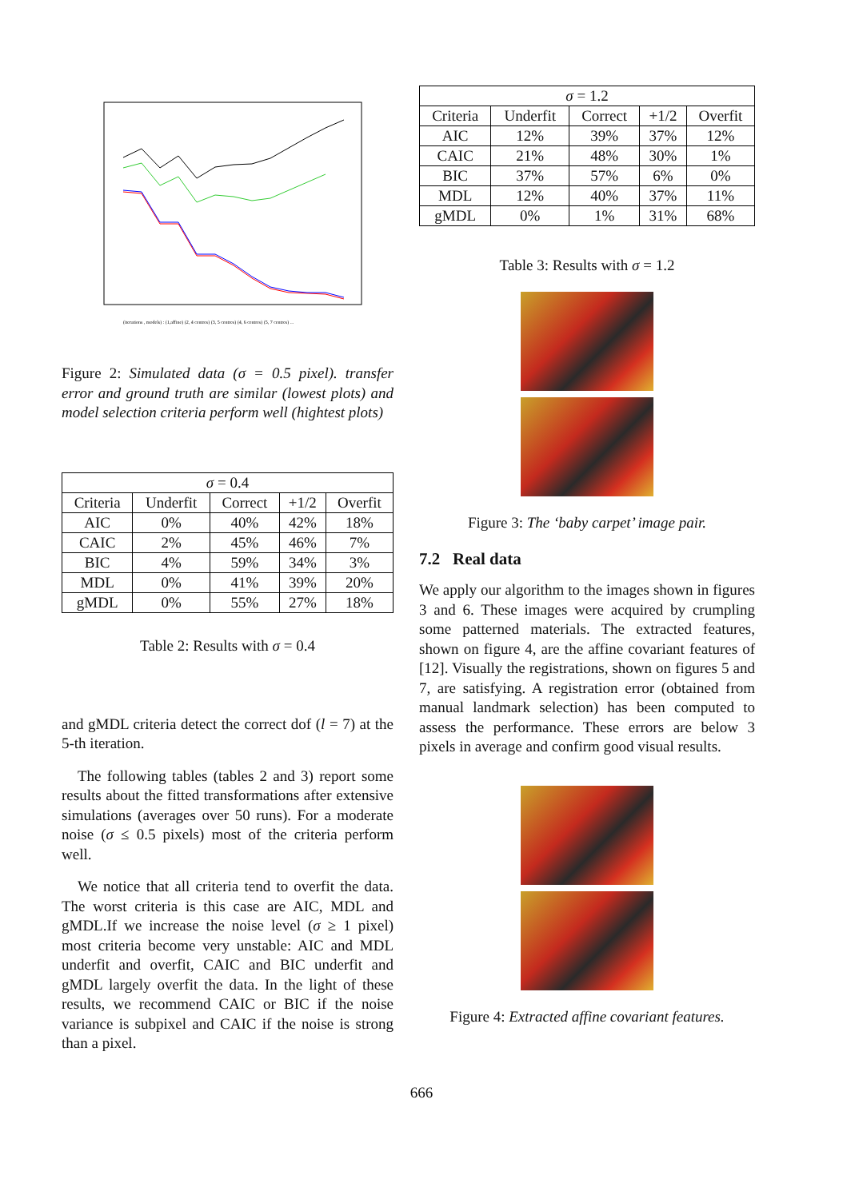(iterations , models) : (1,affine) (2, 4 centres) (3, 5 centres) (4, 6 centres) (5, 7 centres) ...
Figure 2: Simulated data (σ = 0.5 pixel). transfer error and ground truth are similar (lowest plots) and model selection criteria perform well (hightest plots)
| σ = 0.4 | | | | |
| Criteria | Underfit | Correct | +1/2 | Overfit |
| AIC | 0% | 40% | 42% | 18% |
| CAIC | 2% | 45% | 46% | 7% |
| BIC | 4% | 59% | 34% | 3% |
| MDL | 0% | 41% | 39% | 20% |
| gMDL | 0% | 55% | 27% | 18% |
Table 2: Results with σ = 0.4
and gMDL criteria detect the correct dof (l = 7) at the 5-th iteration.
The following tables (tables 2 and 3) report some results about the fitted transformations after extensive simulations (averages over 50 runs). For a moderate noise (σ ≤ 0.5 pixels) most of the criteria perform well.
We notice that all criteria tend to overfit the data. The worst criteria is this case are AIC, MDL and gMDL.If we increase the noise level (σ ≥ 1 pixel) most criteria become very unstable: AIC and MDL underfit and overfit, CAIC and BIC underfit and gMDL largely overfit the data. In the light of these results, we recommend CAIC or BIC if the noise variance is subpixel and CAIC if the noise is strong than a pixel.
| σ = 1.2 | | | | |
| Criteria | Underfit | Correct | +1/2 | Overfit |
| AIC | 12% | 39% | 37% | 12% |
| CAIC | 21% | 48% | 30% | 1% |
| BIC | 37% | 57% | 6% | 0% |
| MDL | 12% | 40% | 37% | 11% |
| gMDL | 0% | 1% | 31% | 68% |
Table 3: Results with σ = 1.2
Figure 3: The ‘baby carpet’ image pair.
7.2 Real data
We apply our algorithm to the images shown in figures 3 and 6. These images were acquired by crumpling some patterned materials. The extracted features, shown on figure 4, are the affine covariant features of [12]. Visually the registrations, shown on figures 5 and 7, are satisfying. A registration error (obtained from manual landmark selection) has been computed to assess the performance. These errors are below 3 pixels in average and confirm good visual results.
Figure 4: Extracted affine covariant features.
666